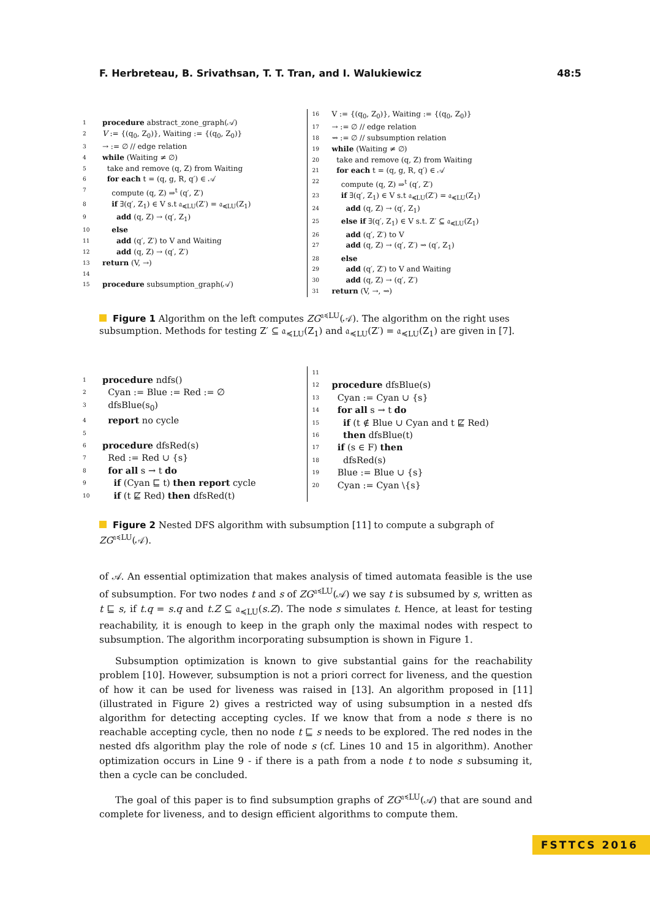F. Herbreteau, B. Srivathsan, T. T. Tran, and I. Walukiewicz 48:5
1 procedure abstract_zone_graph(𝒜)
2 V := {(q<sub>0</sub>, Z<sub>0</sub>)}, Waiting := {(q<sub>0</sub>, Z<sub>0</sub>)}
3 → := ∅ // edge relation
4 while (Waiting ≠ ∅)
5 take and remove (q, Z) from Waiting
6 for each t = (q, g, R, q′) ∈ 𝒜
7 compute (q, Z) ⇒<sup>t</sup> (q′, Z′)
8 if ∃(q′, Z<sub>1</sub>) ∈ V s.t 𝔞<sub>≼LU</sub>(Z′) = 𝔞<sub>≼LU</sub>(Z<sub>1</sub>)
9 add (q, Z) → (q′, Z<sub>1</sub>)
10 else
11 add (q′, Z′) to V and Waiting
12 add (q, Z) → (q′, Z′)
13 return (V, →)
14
15 procedure subsumption_graph(𝒜)
16 V := {(q<sub>0</sub>, Z<sub>0</sub>)}, Waiting := {(q<sub>0</sub>, Z<sub>0</sub>)}
17 → := ∅ // edge relation
18 ⇝ := ∅ // subsumption relation
19 while (Waiting ≠ ∅)
20 take and remove (q, Z) from Waiting
21 for each t = (q, g, R, q′) ∈ 𝒜
22 compute (q, Z) ⇒<sup>t</sup> (q′, Z′)
23 if ∃(q′, Z<sub>1</sub>) ∈ V s.t 𝔞<sub>≼LU</sub>(Z′) = 𝔞<sub>≼LU</sub>(Z<sub>1</sub>)
24 add (q, Z) → (q′, Z<sub>1</sub>)
25 else if ∃(q′, Z<sub>1</sub>) ∈ V s.t. Z′ ⊆ 𝔞<sub>≼LU</sub>(Z<sub>1</sub>)
26 add (q′, Z′) to V
27 add (q, Z) → (q′, Z′) ⇝ (q′, Z<sub>1</sub>)
28 else
29 add (q′, Z′) to V and Waiting
30 add (q, Z) → (q′, Z′)
31 return (V, →, ⇝)
Figure 1 Algorithm on the left computes ZG<sup>𝔞≼LU</sup>(𝒜). The algorithm on the right uses subsumption. Methods for testing Z′ ⊆ 𝔞<sub>≼LU</sub>(Z<sub>1</sub>) and 𝔞<sub>≼LU</sub>(Z′) = 𝔞<sub>≼LU</sub>(Z<sub>1</sub>) are given in [7].
1 procedure ndfs()
2 Cyan := Blue := Red := ∅
3 dfsBlue(s<sub>0</sub>)
4 report no cycle
5
6 procedure dfsRed(s)
7 Red := Red ∪ {s}
8 for all s → t do
9 if (Cyan ⊑ t) then report cycle
10 if (t ⋢ Red) then dfsRed(t)
11
12 procedure dfsBlue(s)
13 Cyan := Cyan ∪ {s}
14 for all s → t do
15 if (t ∉ Blue ∪ Cyan and t ⋢ Red)
16 then dfsBlue(t)
17 if (s ∈ F) then
18 dfsRed(s)
19 Blue := Blue ∪ {s}
20 Cyan := Cyan \{s}
Figure 2 Nested DFS algorithm with subsumption [11] to compute a subgraph of ZG<sup>𝔞≼LU</sup>(𝒜).
of 𝒜. An essential optimization that makes analysis of timed automata feasible is the use of subsumption. For two nodes t and s of ZG<sup>𝔞≼LU</sup>(𝒜) we say t is subsumed by s, written as t ⊑ s, if t.q = s.q and t.Z ⊆ 𝔞<sub>≼LU</sub>(s.Z). The node s simulates t. Hence, at least for testing reachability, it is enough to keep in the graph only the maximal nodes with respect to subsumption. The algorithm incorporating subsumption is shown in Figure 1.
Subsumption optimization is known to give substantial gains for the reachability problem [10]. However, subsumption is not a priori correct for liveness, and the question of how it can be used for liveness was raised in [13]. An algorithm proposed in [11] (illustrated in Figure 2) gives a restricted way of using subsumption in a nested dfs algorithm for detecting accepting cycles. If we know that from a node s there is no reachable accepting cycle, then no node t ⊑ s needs to be explored. The red nodes in the nested dfs algorithm play the role of node s (cf. Lines 10 and 15 in algorithm). Another optimization occurs in Line 9 - if there is a path from a node t to node s subsuming it, then a cycle can be concluded.
The goal of this paper is to find subsumption graphs of ZG<sup>𝔞≼LU</sup>(𝒜) that are sound and complete for liveness, and to design efficient algorithms to compute them.
FSTTCS 2016